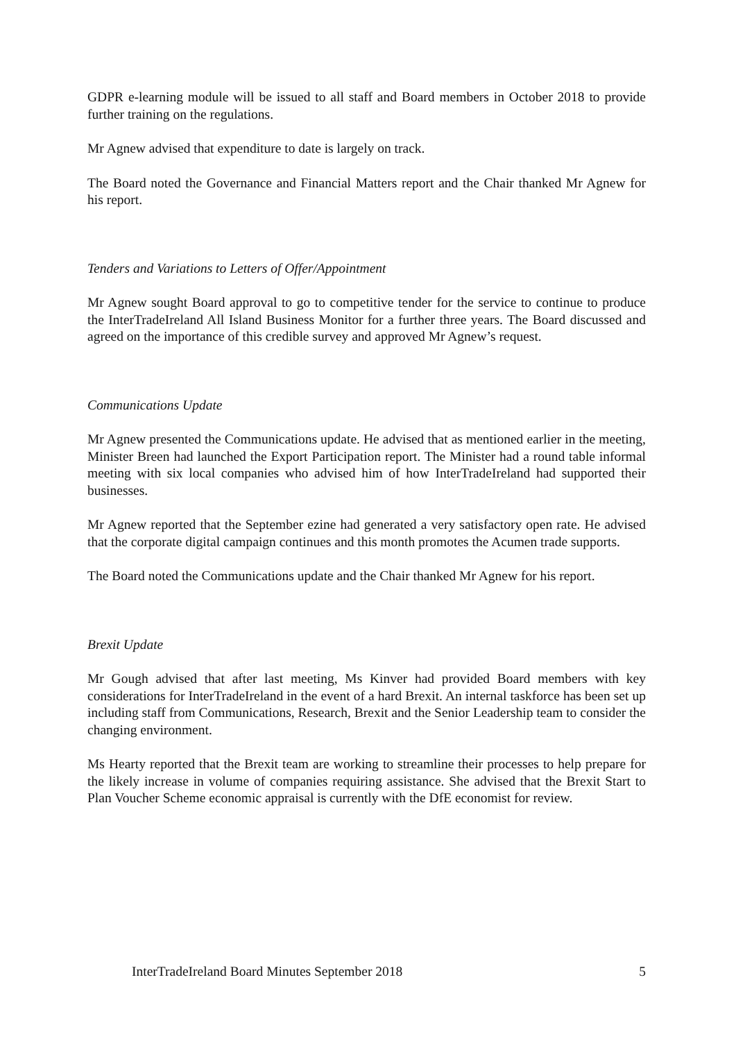GDPR e-learning module will be issued to all staff and Board members in October 2018 to provide further training on the regulations.
Mr Agnew advised that expenditure to date is largely on track.
The Board noted the Governance and Financial Matters report and the Chair thanked Mr Agnew for his report.
Tenders and Variations to Letters of Offer/Appointment
Mr Agnew sought Board approval to go to competitive tender for the service to continue to produce the InterTradeIreland All Island Business Monitor for a further three years. The Board discussed and agreed on the importance of this credible survey and approved Mr Agnew’s request.
Communications Update
Mr Agnew presented the Communications update. He advised that as mentioned earlier in the meeting, Minister Breen had launched the Export Participation report. The Minister had a round table informal meeting with six local companies who advised him of how InterTradeIreland had supported their businesses.
Mr Agnew reported that the September ezine had generated a very satisfactory open rate. He advised that the corporate digital campaign continues and this month promotes the Acumen trade supports.
The Board noted the Communications update and the Chair thanked Mr Agnew for his report.
Brexit Update
Mr Gough advised that after last meeting, Ms Kinver had provided Board members with key considerations for InterTradeIreland in the event of a hard Brexit. An internal taskforce has been set up including staff from Communications, Research, Brexit and the Senior Leadership team to consider the changing environment.
Ms Hearty reported that the Brexit team are working to streamline their processes to help prepare for the likely increase in volume of companies requiring assistance. She advised that the Brexit Start to Plan Voucher Scheme economic appraisal is currently with the DfE economist for review.
InterTradeIreland Board Minutes September 2018 5